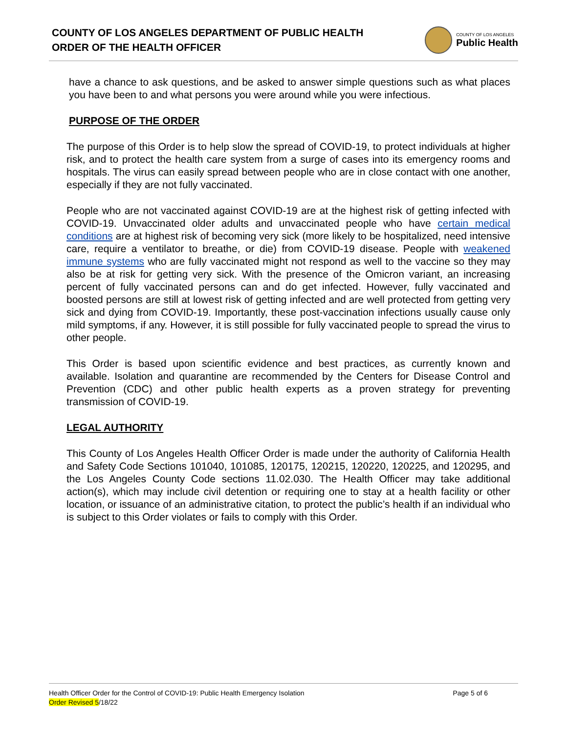COUNTY OF LOS ANGELES DEPARTMENT OF PUBLIC HEALTH
ORDER OF THE HEALTH OFFICER
COUNTY OF LOS ANGELES
Public Health
have a chance to ask questions, and be asked to answer simple questions such as what places you have been to and what persons you were around while you were infectious.
PURPOSE OF THE ORDER
The purpose of this Order is to help slow the spread of COVID-19, to protect individuals at higher risk, and to protect the health care system from a surge of cases into its emergency rooms and hospitals. The virus can easily spread between people who are in close contact with one another, especially if they are not fully vaccinated.
People who are not vaccinated against COVID-19 are at the highest risk of getting infected with COVID-19. Unvaccinated older adults and unvaccinated people who have certain medical conditions are at highest risk of becoming very sick (more likely to be hospitalized, need intensive care, require a ventilator to breathe, or die) from COVID-19 disease. People with weakened immune systems who are fully vaccinated might not respond as well to the vaccine so they may also be at risk for getting very sick. With the presence of the Omicron variant, an increasing percent of fully vaccinated persons can and do get infected. However, fully vaccinated and boosted persons are still at lowest risk of getting infected and are well protected from getting very sick and dying from COVID-19. Importantly, these post-vaccination infections usually cause only mild symptoms, if any. However, it is still possible for fully vaccinated people to spread the virus to other people.
This Order is based upon scientific evidence and best practices, as currently known and available. Isolation and quarantine are recommended by the Centers for Disease Control and Prevention (CDC) and other public health experts as a proven strategy for preventing transmission of COVID-19.
LEGAL AUTHORITY
This County of Los Angeles Health Officer Order is made under the authority of California Health and Safety Code Sections 101040, 101085, 120175, 120215, 120220, 120225, and 120295, and the Los Angeles County Code sections 11.02.030. The Health Officer may take additional action(s), which may include civil detention or requiring one to stay at a health facility or other location, or issuance of an administrative citation, to protect the public’s health if an individual who is subject to this Order violates or fails to comply with this Order.
Health Officer Order for the Control of COVID-19: Public Health Emergency Isolation
Page 5 of 6
Order Revised 5/18/22